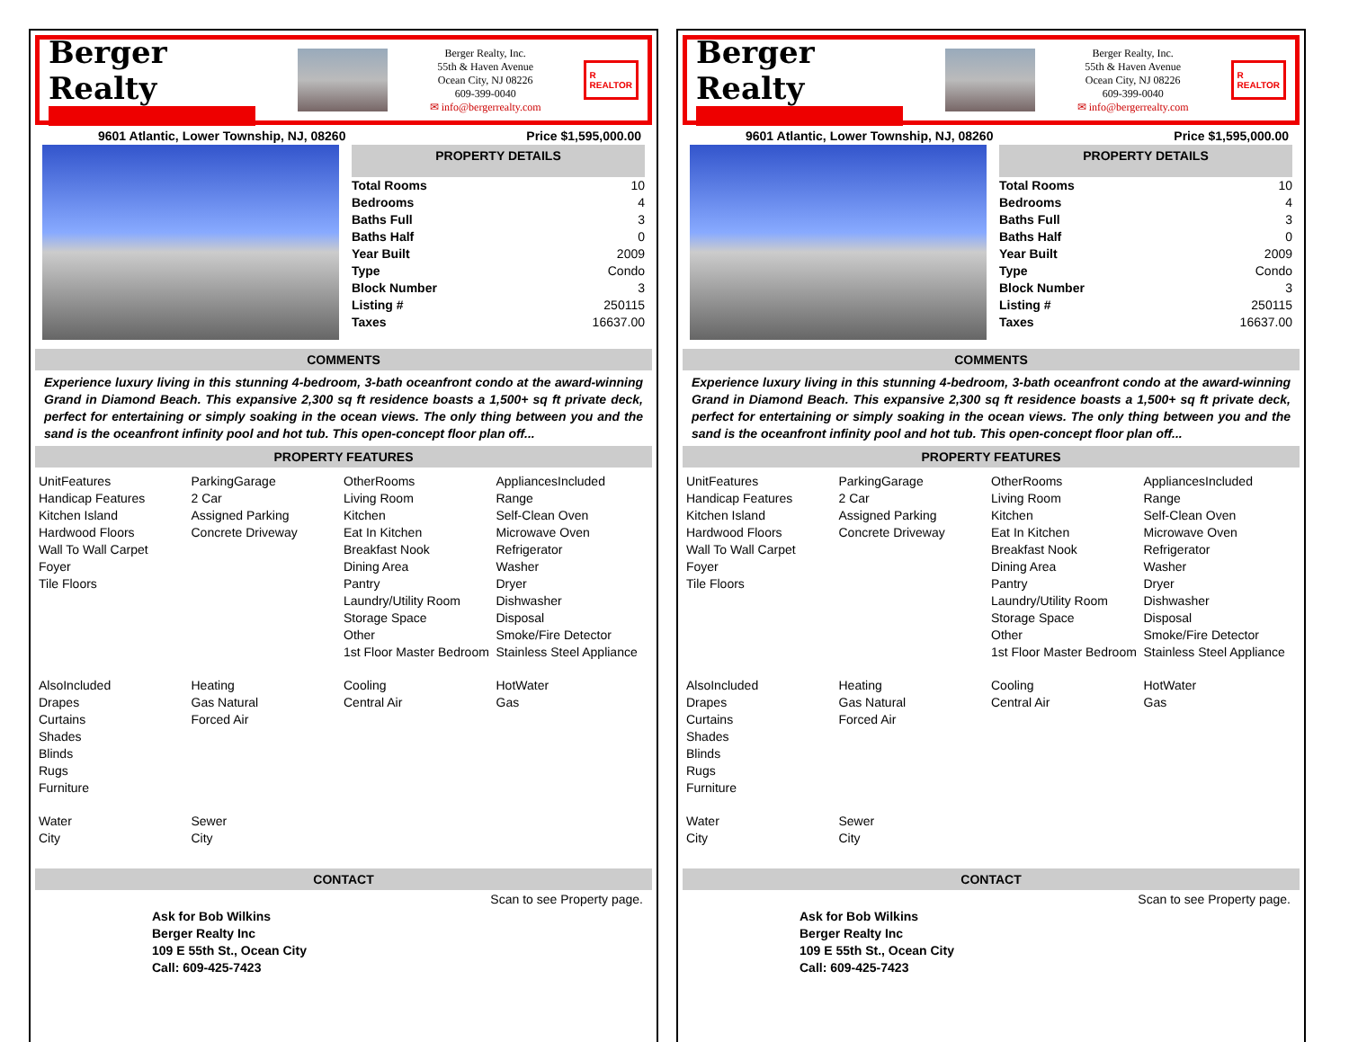Berger Realty
Berger Realty, Inc.
55th & Haven Avenue
Ocean City, NJ 08226
609-399-0040
✉ info@bergerrealty.com
R
REALTOR
9601 Atlantic, Lower Township, NJ, 08260 Price $1,595,000.00
PROPERTY DETAILS
| Total Rooms | 10 |
| Bedrooms | 4 |
| Baths Full | 3 |
| Baths Half | 0 |
| Year Built | 2009 |
| Type | Condo |
| Block Number | 3 |
| Listing # | 250115 |
| Taxes | 16637.00 |
COMMENTS
Experience luxury living in this stunning 4-bedroom, 3-bath oceanfront condo at the award-winning Grand in Diamond Beach. This expansive 2,300 sq ft residence boasts a 1,500+ sq ft private deck, perfect for entertaining or simply soaking in the ocean views. The only thing between you and the sand is the oceanfront infinity pool and hot tub. This open-concept floor plan off...
PROPERTY FEATURES
UnitFeatures
Handicap Features
Kitchen Island
Hardwood Floors
Wall To Wall Carpet
Foyer
Tile Floors
ParkingGarage
2 Car
Assigned Parking
Concrete Driveway
OtherRooms
Living Room
Kitchen
Eat In Kitchen
Breakfast Nook
Dining Area
Pantry
Laundry/Utility Room
Storage Space
Other
1st Floor Master Bedroom
AppliancesIncluded
Range
Self-Clean Oven
Microwave Oven
Refrigerator
Washer
Dryer
Dishwasher
Disposal
Smoke/Fire Detector
Stainless Steel Appliance
AlsoIncluded
Drapes
Curtains
Shades
Blinds
Rugs
Furniture
Heating
Gas Natural
Forced Air
Cooling
Central Air
HotWater
Gas
Water
City
Sewer
City
CONTACT
Ask for Bob Wilkins
Berger Realty Inc
109 E 55th St., Ocean City
Call: 609-425-7423 Scan to see Property page.
Berger Realty
Berger Realty, Inc.
55th & Haven Avenue
Ocean City, NJ 08226
609-399-0040
✉ info@bergerrealty.com
R
REALTOR
9601 Atlantic, Lower Township, NJ, 08260 Price $1,595,000.00
PROPERTY DETAILS
| Total Rooms | 10 |
| Bedrooms | 4 |
| Baths Full | 3 |
| Baths Half | 0 |
| Year Built | 2009 |
| Type | Condo |
| Block Number | 3 |
| Listing # | 250115 |
| Taxes | 16637.00 |
COMMENTS
Experience luxury living in this stunning 4-bedroom, 3-bath oceanfront condo at the award-winning Grand in Diamond Beach. This expansive 2,300 sq ft residence boasts a 1,500+ sq ft private deck, perfect for entertaining or simply soaking in the ocean views. The only thing between you and the sand is the oceanfront infinity pool and hot tub. This open-concept floor plan off...
PROPERTY FEATURES
UnitFeatures
Handicap Features
Kitchen Island
Hardwood Floors
Wall To Wall Carpet
Foyer
Tile Floors
ParkingGarage
2 Car
Assigned Parking
Concrete Driveway
OtherRooms
Living Room
Kitchen
Eat In Kitchen
Breakfast Nook
Dining Area
Pantry
Laundry/Utility Room
Storage Space
Other
1st Floor Master Bedroom
AppliancesIncluded
Range
Self-Clean Oven
Microwave Oven
Refrigerator
Washer
Dryer
Dishwasher
Disposal
Smoke/Fire Detector
Stainless Steel Appliance
AlsoIncluded
Drapes
Curtains
Shades
Blinds
Rugs
Furniture
Heating
Gas Natural
Forced Air
Cooling
Central Air
HotWater
Gas
Water
City
Sewer
City
CONTACT
Ask for Bob Wilkins
Berger Realty Inc
109 E 55th St., Ocean City
Call: 609-425-7423 Scan to see Property page.